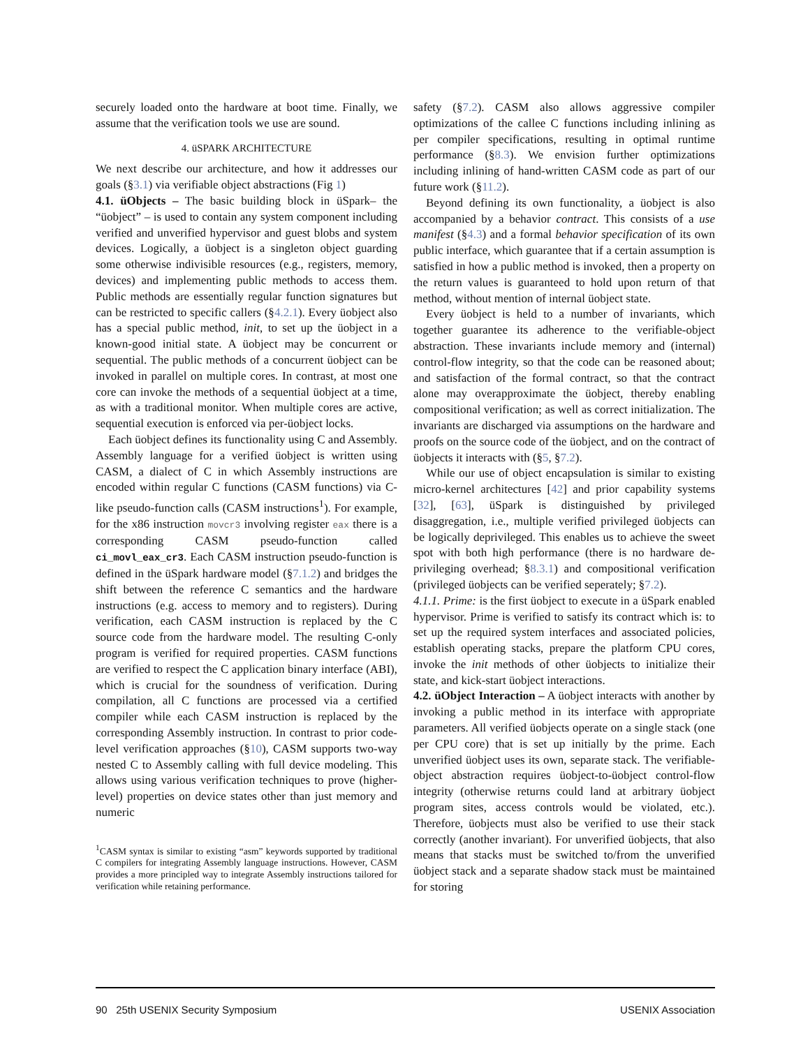securely loaded onto the hardware at boot time. Finally, we assume that the verification tools we use are sound.
4. üSPARK ARCHITECTURE
We next describe our architecture, and how it addresses our goals (§3.1) via verifiable object abstractions (Fig 1)
4.1. üObjects – The basic building block in üSpark– the “üobject” – is used to contain any system component including verified and unverified hypervisor and guest blobs and system devices. Logically, a üobject is a singleton object guarding some otherwise indivisible resources (e.g., registers, memory, devices) and implementing public methods to access them. Public methods are essentially regular function signatures but can be restricted to specific callers (§4.2.1). Every üobject also has a special public method, init, to set up the üobject in a known-good initial state. A üobject may be concurrent or sequential. The public methods of a concurrent üobject can be invoked in parallel on multiple cores. In contrast, at most one core can invoke the methods of a sequential üobject at a time, as with a traditional monitor. When multiple cores are active, sequential execution is enforced via per-üobject locks.
Each üobject defines its functionality using C and Assembly. Assembly language for a verified üobject is written using CASM, a dialect of C in which Assembly instructions are encoded within regular C functions (CASM functions) via C-like pseudo-function calls (CASM instructions<sup>1</sup>). For example, for the x86 instruction movcr3 involving register eax there is a corresponding CASM pseudo-function called ci_movl_eax_cr3. Each CASM instruction pseudo-function is defined in the üSpark hardware model (§7.1.2) and bridges the shift between the reference C semantics and the hardware instructions (e.g. access to memory and to registers). During verification, each CASM instruction is replaced by the C source code from the hardware model. The resulting C-only program is verified for required properties. CASM functions are verified to respect the C application binary interface (ABI), which is crucial for the soundness of verification. During compilation, all C functions are processed via a certified compiler while each CASM instruction is replaced by the corresponding Assembly instruction. In contrast to prior code-level verification approaches (§10), CASM supports two-way nested C to Assembly calling with full device modeling. This allows using various verification techniques to prove (higher-level) properties on device states other than just memory and numeric
<sup>1</sup> CASM syntax is similar to existing “asm” keywords supported by traditional C compilers for integrating Assembly language instructions. However, CASM provides a more principled way to integrate Assembly instructions tailored for verification while retaining performance.
safety (§7.2). CASM also allows aggressive compiler optimizations of the callee C functions including inlining as per compiler specifications, resulting in optimal runtime performance (§8.3). We envision further optimizations including inlining of hand-written CASM code as part of our future work (§11.2).
Beyond defining its own functionality, a üobject is also accompanied by a behavior contract. This consists of a use manifest (§4.3) and a formal behavior specification of its own public interface, which guarantee that if a certain assumption is satisfied in how a public method is invoked, then a property on the return values is guaranteed to hold upon return of that method, without mention of internal üobject state.
Every üobject is held to a number of invariants, which together guarantee its adherence to the verifiable-object abstraction. These invariants include memory and (internal) control-flow integrity, so that the code can be reasoned about; and satisfaction of the formal contract, so that the contract alone may overapproximate the üobject, thereby enabling compositional verification; as well as correct initialization. The invariants are discharged via assumptions on the hardware and proofs on the source code of the üobject, and on the contract of üobjects it interacts with (§5, §7.2).
While our use of object encapsulation is similar to existing micro-kernel architectures [42] and prior capability systems [32], [63], üSpark is distinguished by privileged disaggregation, i.e., multiple verified privileged üobjects can be logically deprivileged. This enables us to achieve the sweet spot with both high performance (there is no hardware de-privileging overhead; §8.3.1) and compositional verification (privileged üobjects can be verified seperately; §7.2).
4.1.1. Prime: is the first üobject to execute in a üSpark enabled hypervisor. Prime is verified to satisfy its contract which is: to set up the required system interfaces and associated policies, establish operating stacks, prepare the platform CPU cores, invoke the init methods of other üobjects to initialize their state, and kick-start üobject interactions.
4.2. üObject Interaction – A üobject interacts with another by invoking a public method in its interface with appropriate parameters. All verified üobjects operate on a single stack (one per CPU core) that is set up initially by the prime. Each unverified üobject uses its own, separate stack. The verifiable-object abstraction requires üobject-to-üobject control-flow integrity (otherwise returns could land at arbitrary üobject program sites, access controls would be violated, etc.). Therefore, üobjects must also be verified to use their stack correctly (another invariant). For unverified üobjects, that also means that stacks must be switched to/from the unverified üobject stack and a separate shadow stack must be maintained for storing
90 25th USENIX Security Symposium USENIX Association